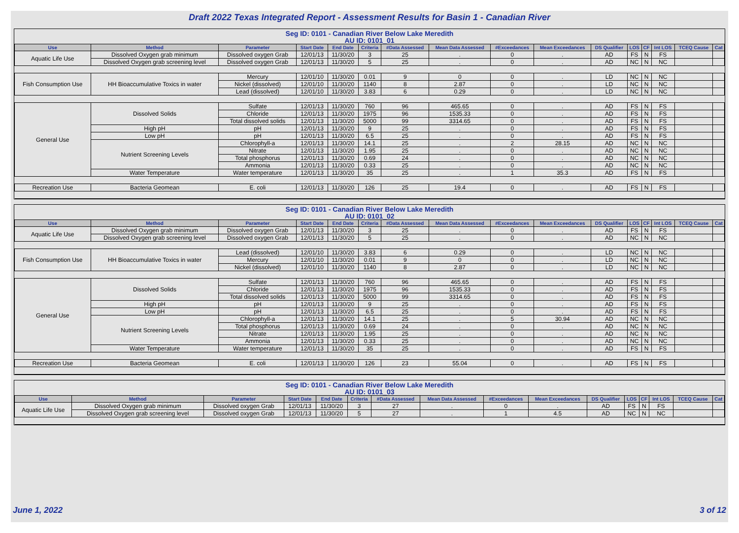Draft 2022 Texas Integrated Report - Assessment Results for Basin 1 - Canadian River
Seg ID: 0101 - Canadian River Below Lake Meredith
AU ID: 0101_01
| Use | Method | Parameter | Start Date | End Date | Criteria | #Data Assessed | Mean Data Assessed | #Exceedances | Mean Exceedances | DS Qualifier | LOS | CF | Int LOS | TCEQ Cause | Cat |
| --- | --- | --- | --- | --- | --- | --- | --- | --- | --- | --- | --- | --- | --- | --- | --- |
| Aquatic Life Use | Dissolved Oxygen grab minimum | Dissolved oxygen Grab | 12/01/13 | 11/30/20 | 3 | 25 | . | 0 | . | AD | FS | N | FS | | |
| | Dissolved Oxygen grab screening level | Dissolved oxygen Grab | 12/01/13 | 11/30/20 | 5 | 25 | . | 0 | . | AD | NC | N | NC | | |
| Fish Consumption Use | HH Bioaccumulative Toxics in water | Mercury | 12/01/10 | 11/30/20 | 0.01 | 9 | 0 | 0 | . | LD | NC | N | NC | | |
| | | Nickel (dissolved) | 12/01/10 | 11/30/20 | 1140 | 8 | 2.87 | 0 | . | LD | NC | N | NC | | |
| | | Lead (dissolved) | 12/01/10 | 11/30/20 | 3.83 | 6 | 0.29 | 0 | . | LD | NC | N | NC | | |
| General Use | Dissolved Solids | Sulfate | 12/01/13 | 11/30/20 | 760 | 96 | 465.65 | 0 | . | AD | FS | N | FS | | |
| | | Chloride | 12/01/13 | 11/30/20 | 1975 | 96 | 1535.33 | 0 | . | AD | FS | N | FS | | |
| | | Total dissolved solids | 12/01/13 | 11/30/20 | 5000 | 99 | 3314.65 | 0 | . | AD | FS | N | FS | | |
| | High pH | pH | 12/01/13 | 11/30/20 | 9 | 25 | . | 0 | . | AD | FS | N | FS | | |
| | Low pH | pH | 12/01/13 | 11/30/20 | 6.5 | 25 | . | 0 | . | AD | FS | N | FS | | |
| | Nutrient Screening Levels | Chlorophyll-a | 12/01/13 | 11/30/20 | 14.1 | 25 | . | 2 | 28.15 | AD | NC | N | NC | | |
| | | Nitrate | 12/01/13 | 11/30/20 | 1.95 | 25 | . | 0 | . | AD | NC | N | NC | | |
| | | Total phosphorus | 12/01/13 | 11/30/20 | 0.69 | 24 | . | 0 | . | AD | NC | N | NC | | |
| | | Ammonia | 12/01/13 | 11/30/20 | 0.33 | 25 | . | 0 | . | AD | NC | N | NC | | |
| | Water Temperature | Water temperature | 12/01/13 | 11/30/20 | 35 | 25 | . | 1 | 35.3 | AD | FS | N | FS | | |
| Recreation Use | Bacteria Geomean | E. coli | 12/01/13 | 11/30/20 | 126 | 25 | 19.4 | 0 | . | AD | FS | N | FS | | |
Seg ID: 0101 - Canadian River Below Lake Meredith
AU ID: 0101_02
| Use | Method | Parameter | Start Date | End Date | Criteria | #Data Assessed | Mean Data Assessed | #Exceedances | Mean Exceedances | DS Qualifier | LOS | CF | Int LOS | TCEQ Cause | Cat |
| --- | --- | --- | --- | --- | --- | --- | --- | --- | --- | --- | --- | --- | --- | --- | --- |
| Aquatic Life Use | Dissolved Oxygen grab minimum | Dissolved oxygen Grab | 12/01/13 | 11/30/20 | 3 | 25 | . | 0 | . | AD | FS | N | FS | | |
| | Dissolved Oxygen grab screening level | Dissolved oxygen Grab | 12/01/13 | 11/30/20 | 5 | 25 | . | 0 | . | AD | NC | N | NC | | |
| Fish Consumption Use | HH Bioaccumulative Toxics in water | Lead (dissolved) | 12/01/10 | 11/30/20 | 3.83 | 6 | 0.29 | 0 | . | LD | NC | N | NC | | |
| | | Mercury | 12/01/10 | 11/30/20 | 0.01 | 9 | 0 | 0 | . | LD | NC | N | NC | | |
| | | Nickel (dissolved) | 12/01/10 | 11/30/20 | 1140 | 8 | 2.87 | 0 | . | LD | NC | N | NC | | |
| General Use | Dissolved Solids | Sulfate | 12/01/13 | 11/30/20 | 760 | 96 | 465.65 | 0 | . | AD | FS | N | FS | | |
| | | Chloride | 12/01/13 | 11/30/20 | 1975 | 96 | 1535.33 | 0 | . | AD | FS | N | FS | | |
| | | Total dissolved solids | 12/01/13 | 11/30/20 | 5000 | 99 | 3314.65 | 0 | . | AD | FS | N | FS | | |
| | High pH | pH | 12/01/13 | 11/30/20 | 9 | 25 | . | 0 | . | AD | FS | N | FS | | |
| | Low pH | pH | 12/01/13 | 11/30/20 | 6.5 | 25 | . | 0 | . | AD | FS | N | FS | | |
| | Nutrient Screening Levels | Chlorophyll-a | 12/01/13 | 11/30/20 | 14.1 | 25 | . | 5 | 30.94 | AD | NC | N | NC | | |
| | | Total phosphorus | 12/01/13 | 11/30/20 | 0.69 | 24 | . | 0 | . | AD | NC | N | NC | | |
| | | Nitrate | 12/01/13 | 11/30/20 | 1.95 | 25 | . | 0 | . | AD | NC | N | NC | | |
| | | Ammonia | 12/01/13 | 11/30/20 | 0.33 | 25 | . | 0 | . | AD | NC | N | NC | | |
| | Water Temperature | Water temperature | 12/01/13 | 11/30/20 | 35 | 25 | . | 0 | . | AD | FS | N | FS | | |
| Recreation Use | Bacteria Geomean | E. coli | 12/01/13 | 11/30/20 | 126 | 23 | 55.04 | 0 | . | AD | FS | N | FS | | |
Seg ID: 0101 - Canadian River Below Lake Meredith
AU ID: 0101_03
| Use | Method | Parameter | Start Date | End Date | Criteria | #Data Assessed | Mean Data Assessed | #Exceedances | Mean Exceedances | DS Qualifier | LOS | CF | Int LOS | TCEQ Cause | Cat |
| --- | --- | --- | --- | --- | --- | --- | --- | --- | --- | --- | --- | --- | --- | --- | --- |
| Aquatic Life Use | Dissolved Oxygen grab minimum | Dissolved oxygen Grab | 12/01/13 | 11/30/20 | 3 | 27 | . | 0 | . | AD | FS | N | FS | | |
| | Dissolved Oxygen grab screening level | Dissolved oxygen Grab | 12/01/13 | 11/30/20 | 5 | 27 | . | 1 | 4.5 | AD | NC | N | NC | | |
June 1, 2022 3 of 12